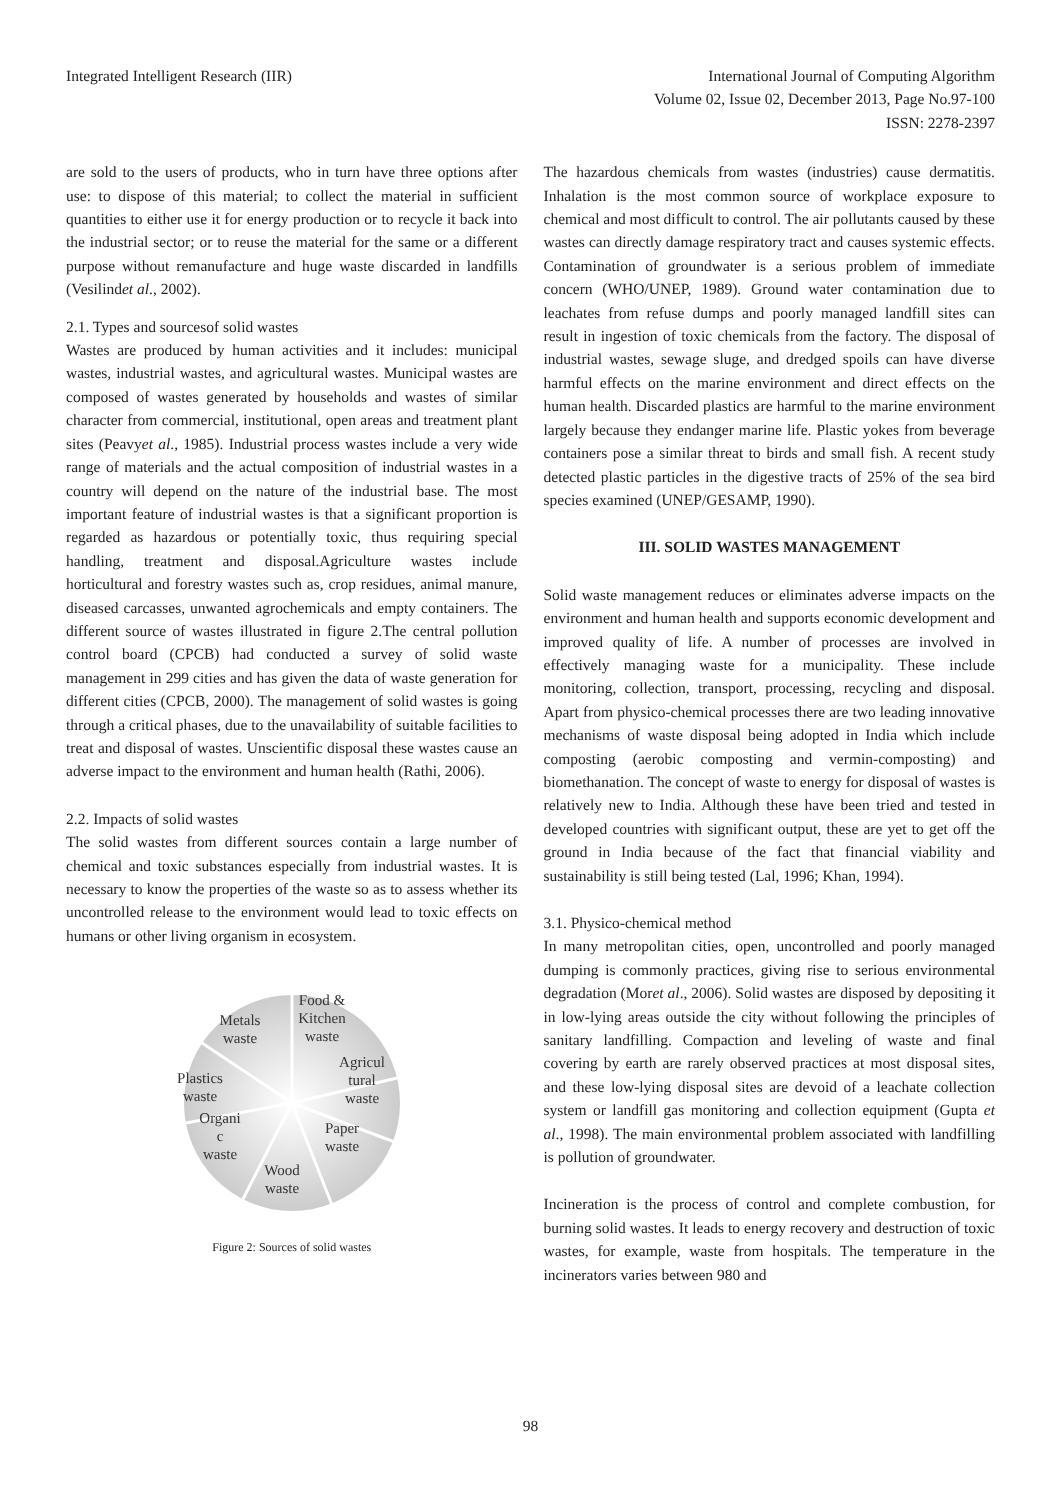Integrated Intelligent Research (IIR)
International Journal of Computing Algorithm
Volume 02, Issue 02, December 2013, Page No.97-100
ISSN: 2278-2397
are sold to the users of products, who in turn have three options after use: to dispose of this material; to collect the material in sufficient quantities to either use it for energy production or to recycle it back into the industrial sector; or to reuse the material for the same or a different purpose without remanufacture and huge waste discarded in landfills (Vesilindet al., 2002).
2.1. Types and sourcesof solid wastes
Wastes are produced by human activities and it includes: municipal wastes, industrial wastes, and agricultural wastes. Municipal wastes are composed of wastes generated by households and wastes of similar character from commercial, institutional, open areas and treatment plant sites (Peavyet al., 1985). Industrial process wastes include a very wide range of materials and the actual composition of industrial wastes in a country will depend on the nature of the industrial base. The most important feature of industrial wastes is that a significant proportion is regarded as hazardous or potentially toxic, thus requiring special handling, treatment and disposal.Agriculture wastes include horticultural and forestry wastes such as, crop residues, animal manure, diseased carcasses, unwanted agrochemicals and empty containers. The different source of wastes illustrated in figure 2.The central pollution control board (CPCB) had conducted a survey of solid waste management in 299 cities and has given the data of waste generation for different cities (CPCB, 2000). The management of solid wastes is going through a critical phases, due to the unavailability of suitable facilities to treat and disposal of wastes. Unscientific disposal these wastes cause an adverse impact to the environment and human health (Rathi, 2006).
2.2. Impacts of solid wastes
The solid wastes from different sources contain a large number of chemical and toxic substances especially from industrial wastes. It is necessary to know the properties of the waste so as to assess whether its uncontrolled release to the environment would lead to toxic effects on humans or other living organism in ecosystem.
Food &
Kitchen
waste
Metals
waste
Agricul
tural
waste
Plastics
waste
Organi
c
waste
Paper
waste
Wood
waste
Figure 2: Sources of solid wastes
The hazardous chemicals from wastes (industries) cause dermatitis. Inhalation is the most common source of workplace exposure to chemical and most difficult to control. The air pollutants caused by these wastes can directly damage respiratory tract and causes systemic effects. Contamination of groundwater is a serious problem of immediate concern (WHO/UNEP, 1989). Ground water contamination due to leachates from refuse dumps and poorly managed landfill sites can result in ingestion of toxic chemicals from the factory. The disposal of industrial wastes, sewage sluge, and dredged spoils can have diverse harmful effects on the marine environment and direct effects on the human health. Discarded plastics are harmful to the marine environment largely because they endanger marine life. Plastic yokes from beverage containers pose a similar threat to birds and small fish. A recent study detected plastic particles in the digestive tracts of 25% of the sea bird species examined (UNEP/GESAMP, 1990).
III. SOLID WASTES MANAGEMENT
Solid waste management reduces or eliminates adverse impacts on the environment and human health and supports economic development and improved quality of life. A number of processes are involved in effectively managing waste for a municipality. These include monitoring, collection, transport, processing, recycling and disposal. Apart from physico-chemical processes there are two leading innovative mechanisms of waste disposal being adopted in India which include composting (aerobic composting and vermin-composting) and biomethanation. The concept of waste to energy for disposal of wastes is relatively new to India. Although these have been tried and tested in developed countries with significant output, these are yet to get off the ground in India because of the fact that financial viability and sustainability is still being tested (Lal, 1996; Khan, 1994).
3.1. Physico-chemical method
In many metropolitan cities, open, uncontrolled and poorly managed dumping is commonly practices, giving rise to serious environmental degradation (Moret al., 2006). Solid wastes are disposed by depositing it in low-lying areas outside the city without following the principles of sanitary landfilling. Compaction and leveling of waste and final covering by earth are rarely observed practices at most disposal sites, and these low-lying disposal sites are devoid of a leachate collection system or landfill gas monitoring and collection equipment (Gupta et al., 1998). The main environmental problem associated with landfilling is pollution of groundwater.
Incineration is the process of control and complete combustion, for burning solid wastes. It leads to energy recovery and destruction of toxic wastes, for example, waste from hospitals. The temperature in the incinerators varies between 980 and
98